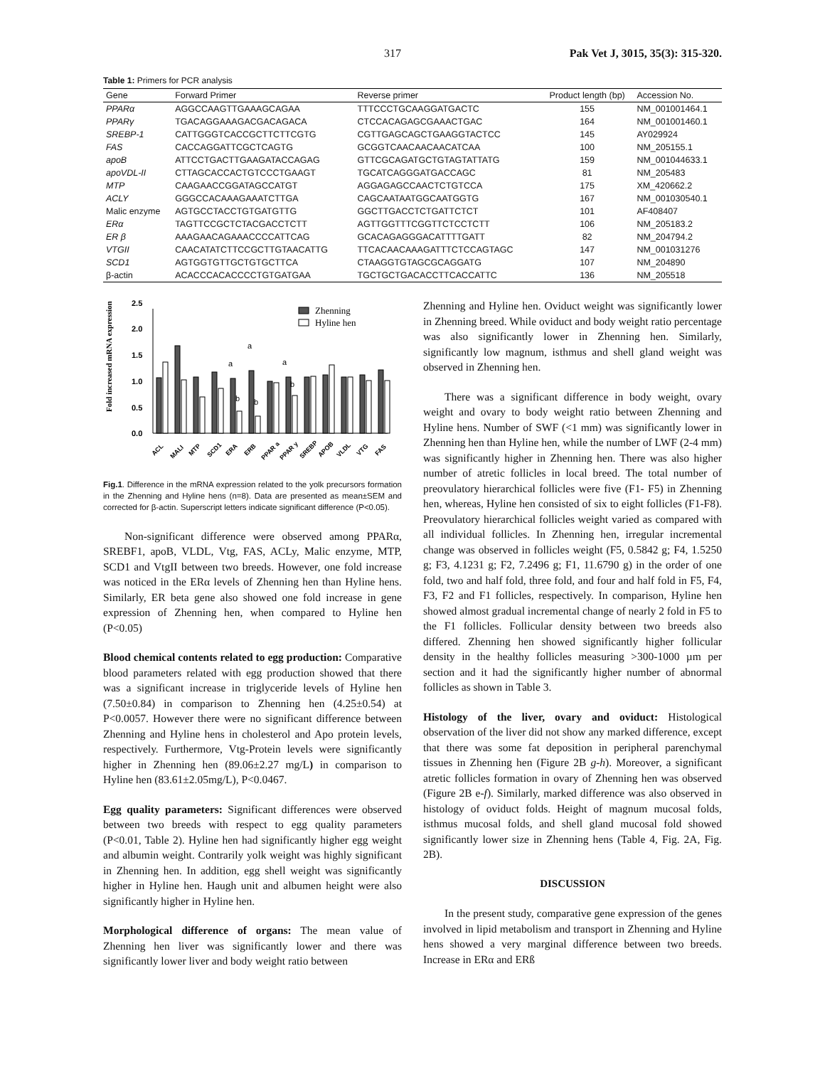317 Pak Vet J, 3015, 35(3): 315-320.
Table 1: Primers for PCR analysis
| Gene | Forward Primer | Reverse primer | Product length (bp) | Accession No. |
| --- | --- | --- | --- | --- |
| PPARα | AGGCCAAGTTGAAAGCAGAA | TTTCCCTGCAAGGATGACTC | 155 | NM_001001464.1 |
| PPARγ | TGACAGGAAAGACGACAGACA | CTCCACAGAGCGAAACTGAC | 164 | NM_001001460.1 |
| SREBP-1 | CATTGGGTCACCGCTTCTTCGTG | CGTTGAGCAGCTGAAGGTACTCC | 145 | AY029924 |
| FAS | CACCAGGATTCGCTCAGTG | GCGGTCAACAACAACATCAA | 100 | NM_205155.1 |
| apoB | ATTCCTGACTTGAAGATACCAGAG | GTTCGCAGATGCTGTAGTATTATG | 159 | NM_001044633.1 |
| apoVDL-II | CTTAGCACCACTGTCCCTGAAGT | TGCATCAGGGATGACCAGC | 81 | NM_205483 |
| MTP | CAAGAACCGGATAGCCATGT | AGGAGAGCCAACTCTGTCCA | 175 | XM_420662.2 |
| ACLY | GGGCCACAAAGAAATCTTGA | CAGCAATAATGGCAATGGTG | 167 | NM_001030540.1 |
| Malic enzyme | AGTGCCTACCTGTGATGTTG | GGCTTGACCTCTGATTCTCT | 101 | AF408407 |
| ERα | TAGTTCCGCTCTACGACCTCTT | AGTTGGTTTCGGTTCTCCTCTT | 106 | NM_205183.2 |
| ER β | AAAGAACAGAAACCCCATTCAG | GCACAGAGGGACATTTTGATT | 82 | NM_204794.2 |
| VTGII | CAACATATCTTCCGCTTGTAACATTG | TTCACAACAAAGATTTCTCCAGTAGC | 147 | NM_001031276 |
| SCD1 | AGTGGTGTTGCTGTGCTTCA | CTAAGGTGTAGCGCAGGATG | 107 | NM_204890 |
| β-actin | ACACCCACACCCCTGTGATGAA | TGCTGCTGACACCTTCACCATTC | 136 | NM_205518 |
Fold increased mRNA expression
0.0
0.5
1.0
1.5
2.0
2.5
a
a
a
b
b
b
Zhenning
Hyline hen
ACL
MALI
MTP
SCD1
ERA
ERB
PPAR a
PPAR y
SREBP
APOB
VLDL
VTG
FAS
Fig.1. Difference in the mRNA expression related to the yolk precursors formation in the Zhenning and Hyline hens (n=8). Data are presented as mean±SEM and corrected for β-actin. Superscript letters indicate significant difference (P<0.05).
Non-significant difference were observed among PPARα, SREBF1, apoB, VLDL, Vtg, FAS, ACLy, Malic enzyme, MTP, SCD1 and VtgII between two breeds. However, one fold increase was noticed in the ERα levels of Zhenning hen than Hyline hens. Similarly, ER beta gene also showed one fold increase in gene expression of Zhenning hen, when compared to Hyline hen (P<0.05)
Blood chemical contents related to egg production: Comparative blood parameters related with egg production showed that there was a significant increase in triglyceride levels of Hyline hen (7.50±0.84) in comparison to Zhenning hen (4.25±0.54) at P<0.0057. However there were no significant difference between Zhenning and Hyline hens in cholesterol and Apo protein levels, respectively. Furthermore, Vtg-Protein levels were significantly higher in Zhenning hen (89.06±2.27 mg/L) in comparison to Hyline hen (83.61±2.05mg/L), P<0.0467.
Egg quality parameters: Significant differences were observed between two breeds with respect to egg quality parameters (P<0.01, Table 2). Hyline hen had significantly higher egg weight and albumin weight. Contrarily yolk weight was highly significant in Zhenning hen. In addition, egg shell weight was significantly higher in Hyline hen. Haugh unit and albumen height were also significantly higher in Hyline hen.
Morphological difference of organs: The mean value of Zhenning hen liver was significantly lower and there was significantly lower liver and body weight ratio between
Zhenning and Hyline hen. Oviduct weight was significantly lower in Zhenning breed. While oviduct and body weight ratio percentage was also significantly lower in Zhenning hen. Similarly, significantly low magnum, isthmus and shell gland weight was observed in Zhenning hen.
There was a significant difference in body weight, ovary weight and ovary to body weight ratio between Zhenning and Hyline hens. Number of SWF (<1 mm) was significantly lower in Zhenning hen than Hyline hen, while the number of LWF (2-4 mm) was significantly higher in Zhenning hen. There was also higher number of atretic follicles in local breed. The total number of preovulatory hierarchical follicles were five (F1- F5) in Zhenning hen, whereas, Hyline hen consisted of six to eight follicles (F1-F8). Preovulatory hierarchical follicles weight varied as compared with all individual follicles. In Zhenning hen, irregular incremental change was observed in follicles weight (F5, 0.5842 g; F4, 1.5250 g; F3, 4.1231 g; F2, 7.2496 g; F1, 11.6790 g) in the order of one fold, two and half fold, three fold, and four and half fold in F5, F4, F3, F2 and F1 follicles, respectively. In comparison, Hyline hen showed almost gradual incremental change of nearly 2 fold in F5 to the F1 follicles. Follicular density between two breeds also differed. Zhenning hen showed significantly higher follicular density in the healthy follicles measuring >300-1000 µm per section and it had the significantly higher number of abnormal follicles as shown in Table 3.
Histology of the liver, ovary and oviduct: Histological observation of the liver did not show any marked difference, except that there was some fat deposition in peripheral parenchymal tissues in Zhenning hen (Figure 2B g-h). Moreover, a significant atretic follicles formation in ovary of Zhenning hen was observed (Figure 2B e-f). Similarly, marked difference was also observed in histology of oviduct folds. Height of magnum mucosal folds, isthmus mucosal folds, and shell gland mucosal fold showed significantly lower size in Zhenning hens (Table 4, Fig. 2A, Fig. 2B).
DISCUSSION
In the present study, comparative gene expression of the genes involved in lipid metabolism and transport in Zhenning and Hyline hens showed a very marginal difference between two breeds. Increase in ERα and ERß